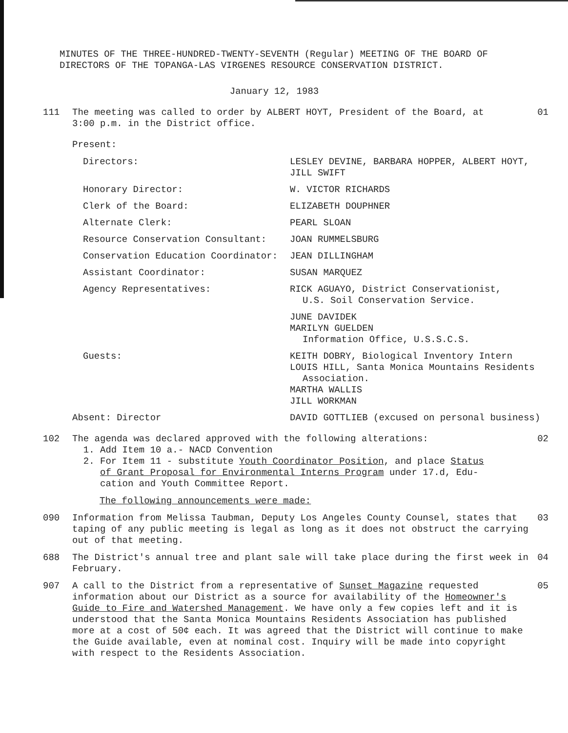MINUTES OF THE THREE-HUNDRED-TWENTY-SEVENTH (Regular) MEETING OF THE BOARD OF
DIRECTORS OF THE TOPANGA-LAS VIRGENES RESOURCE CONSERVATION DISTRICT.
January 12, 1983
111 The meeting was called to order by ALBERT HOYT, President of the Board, at
3:00 p.m. in the District office.
01
Present:
| Directors: | LESLEY DEVINE, BARBARA HOPPER, ALBERT HOYT, JILL SWIFT |
| Honorary Director: | W. VICTOR RICHARDS |
| Clerk of the Board: | ELIZABETH DOUPHNER |
| Alternate Clerk: | PEARL SLOAN |
| Resource Conservation Consultant: | JOAN RUMMELSBURG |
| Conservation Education Coordinator: | JEAN DILLINGHAM |
| Assistant Coordinator: | SUSAN MARQUEZ |
| Agency Representatives: | RICK AGUAYO, District Conservationist, U.S. Soil Conservation Service. |
| | JUNE DAVIDEK MARILYN GUELDEN Information Office, U.S.S.C.S. |
| Guests: | KEITH DOBRY, Biological Inventory Intern LOUIS HILL, Santa Monica Mountains Residents Association. MARTHA WALLIS JILL WORKMAN |
Absent: Director DAVID GOTTLIEB (excused on personal business)
102 The agenda was declared approved with the following alterations:
1. Add Item 10 a.- NACD Convention
2. For Item 11 - substitute Youth Coordinator Position, and place Status
of Grant Proposal for Environmental Interns Program under 17.d, Edu-
cation and Youth Committee Report.
02
The following announcements were made:
090 Information from Melissa Taubman, Deputy Los Angeles County Counsel, states that taping of any public meeting is legal as long as it does not obstruct the carrying out of that meeting.
03
688 The District's annual tree and plant sale will take place during the first week in February.
04
907 A call to the District from a representative of Sunset Magazine requested information about our District as a source for availability of the Homeowner's Guide to Fire and Watershed Management. We have only a few copies left and it is understood that the Santa Monica Mountains Residents Association has published more at a cost of 50¢ each. It was agreed that the District will continue to make the Guide available, even at nominal cost. Inquiry will be made into copyright with respect to the Residents Association.
05